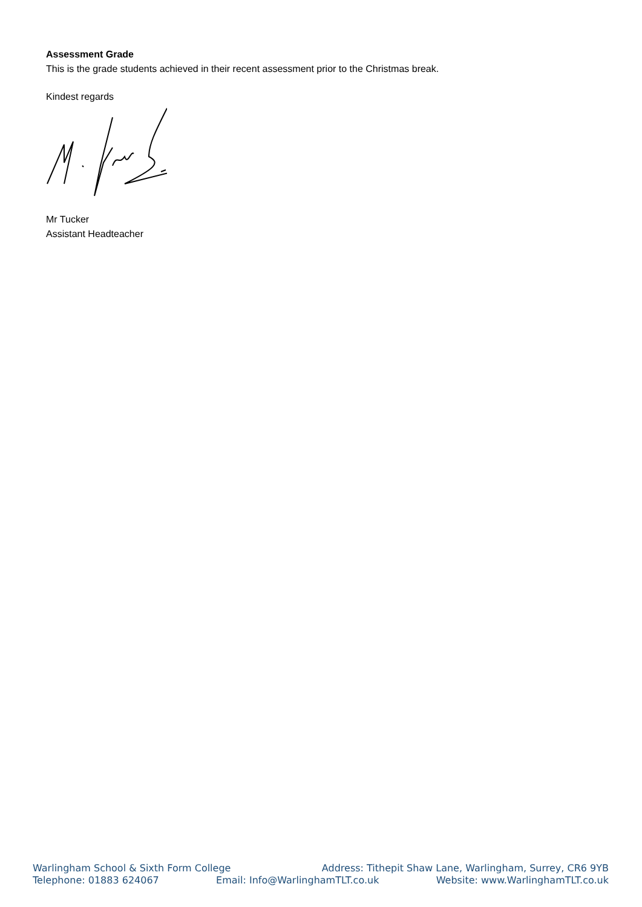Assessment Grade
This is the grade students achieved in their recent assessment prior to the Christmas break.
Kindest regards
Mr Tucker
Assistant Headteacher
Warlingham School & Sixth Form College Address: Tithepit Shaw Lane, Warlingham, Surrey, CR6 9YB
Telephone: 01883 624067 Email: Info@WarlinghamTLT.co.uk Website: www.WarlinghamTLT.co.uk